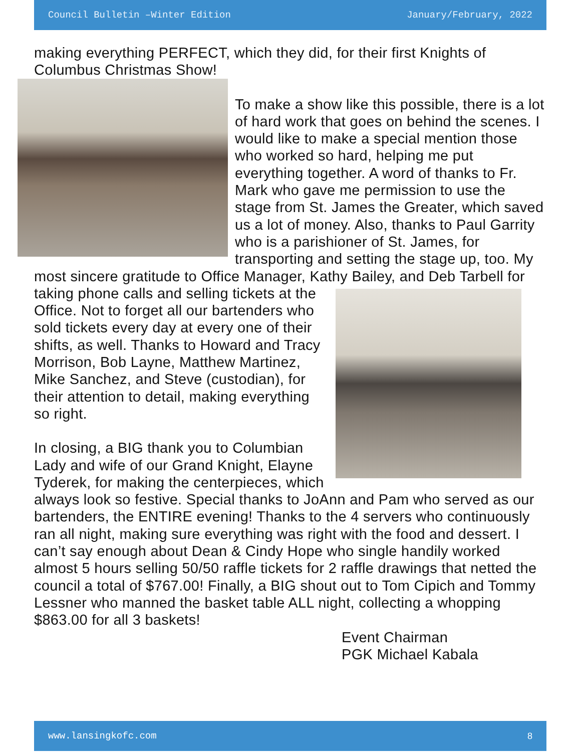Council Bulletin –Winter Edition January/February, 2022
making everything PERFECT, which they did, for their first Knights of Columbus Christmas Show!
To make a show like this possible, there is a lot of hard work that goes on behind the scenes. I would like to make a special mention those who worked so hard, helping me put everything together. A word of thanks to Fr. Mark who gave me permission to use the stage from St. James the Greater, which saved us a lot of money. Also, thanks to Paul Garrity who is a parishioner of St. James, for transporting and setting the stage up, too. My most sincere gratitude to Office Manager, Kathy Bailey, and Deb Tarbell for taking phone calls and selling tickets at the Office. Not to forget all our bartenders who sold tickets every day at every one of their shifts, as well. Thanks to Howard and Tracy Morrison, Bob Layne, Matthew Martinez, Mike Sanchez, and Steve (custodian), for their attention to detail, making everything so right.
In closing, a BIG thank you to Columbian Lady and wife of our Grand Knight, Elayne Tyderek, for making the centerpieces, which always look so festive. Special thanks to JoAnn and Pam who served as our bartenders, the ENTIRE evening! Thanks to the 4 servers who continuously ran all night, making sure everything was right with the food and dessert. I can’t say enough about Dean & Cindy Hope who single handily worked almost 5 hours selling 50/50 raffle tickets for 2 raffle drawings that netted the council a total of $767.00! Finally, a BIG shout out to Tom Cipich and Tommy Lessner who manned the basket table ALL night, collecting a whopping $863.00 for all 3 baskets!
Event Chairman
PGK Michael Kabala
www.lansingkofc.com 8